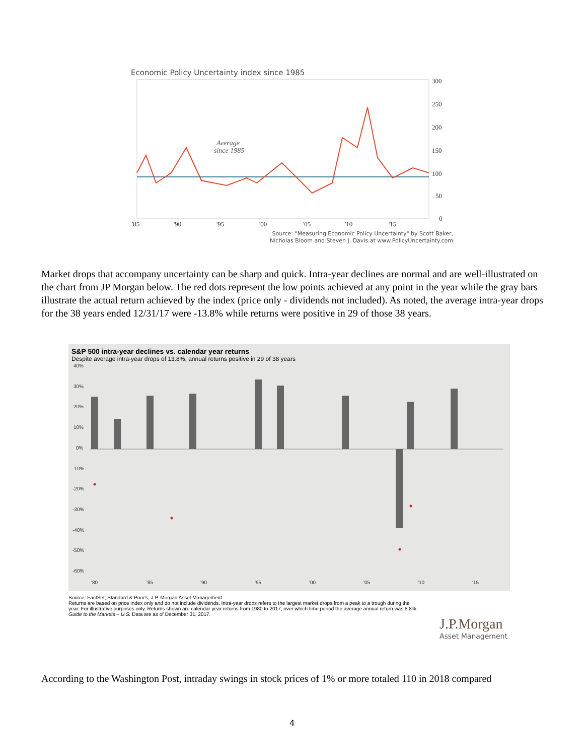Economic Policy Uncertainty index since 1985
Average
since 1985
300
250
200
150
100
50
0
'85
'90
'95
'00
'05
'10
'15
Source: "Measuring Economic Policy Uncertainty" by Scott Baker,
Nicholas Bloom and Steven J. Davis at www.PolicyUncertainty.com
Market drops that accompany uncertainty can be sharp and quick. Intra-year declines are normal and are well-illustrated on the chart from JP Morgan below. The red dots represent the low points achieved at any point in the year while the gray bars illustrate the actual return achieved by the index (price only - dividends not included). As noted, the average intra-year drops for the 38 years ended 12/31/17 were -13.8% while returns were positive in 29 of those 38 years.
S&P 500 intra-year declines vs. calendar year returns
Despite average intra-year drops of 13.8%, annual returns positive in 29 of 38 years
40%
30%
20%
10%
0%
-10%
-20%
-30%
-40%
-50%
-60%
'80
'85
'90
'95
'00
'05
'10
'15
Source: FactSet, Standard & Poor's, J.P. Morgan Asset Management.
Returns are based on price index only and do not include dividends. Intra-year drops refers to the largest market drops from a peak to a trough during the year. For illustrative purposes only. Returns shown are calendar year returns from 1980 to 2017, over which time period the average annual return was 8.8%.
Guide to the Markets – U.S. Data are as of December 31, 2017.
J.P.Morgan
Asset Management
According to the Washington Post, intraday swings in stock prices of 1% or more totaled 110 in 2018 compared
4